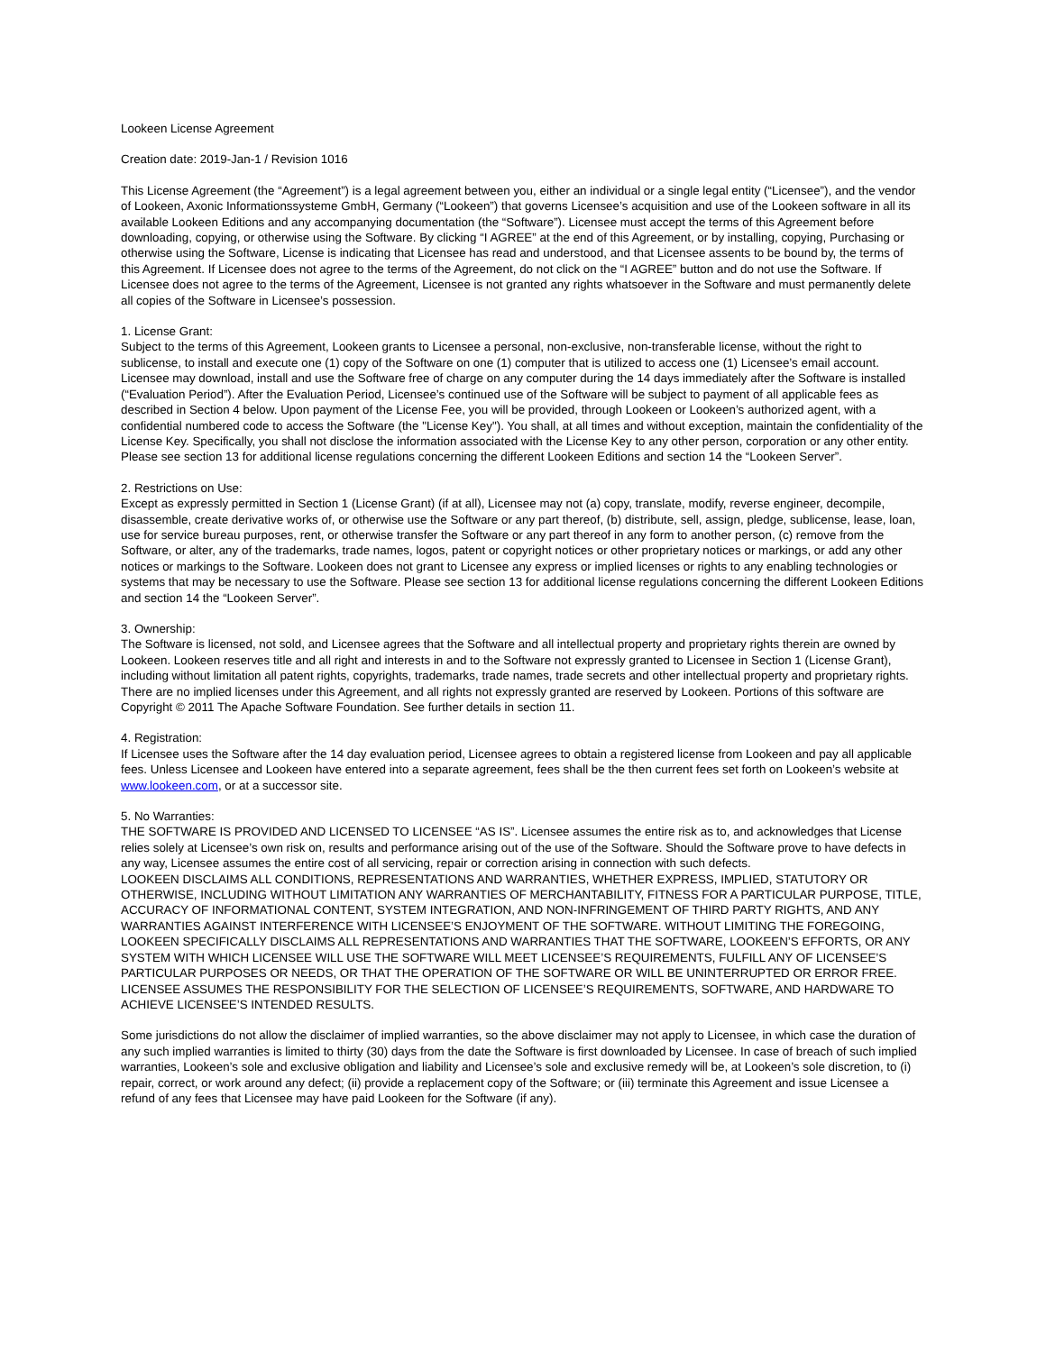Lookeen License Agreement
Creation date: 2019-Jan-1 / Revision 1016
This License Agreement (the “Agreement”) is a legal agreement between you, either an individual or a single legal entity (“Licensee”), and the vendor of Lookeen, Axonic Informationssysteme GmbH, Germany (“Lookeen”) that governs Licensee’s acquisition and use of the Lookeen software in all its available Lookeen Editions and any accompanying documentation (the “Software”). Licensee must accept the terms of this Agreement before downloading, copying, or otherwise using the Software. By clicking “I AGREE” at the end of this Agreement, or by installing, copying, Purchasing or otherwise using the Software, License is indicating that Licensee has read and understood, and that Licensee assents to be bound by, the terms of this Agreement. If Licensee does not agree to the terms of the Agreement, do not click on the “I AGREE” button and do not use the Software. If Licensee does not agree to the terms of the Agreement, Licensee is not granted any rights whatsoever in the Software and must permanently delete all copies of the Software in Licensee’s possession.
1. License Grant:
Subject to the terms of this Agreement, Lookeen grants to Licensee a personal, non-exclusive, non-transferable license, without the right to sublicense, to install and execute one (1) copy of the Software on one (1) computer that is utilized to access one (1) Licensee’s email account. Licensee may download, install and use the Software free of charge on any computer during the 14 days immediately after the Software is installed (“Evaluation Period”). After the Evaluation Period, Licensee’s continued use of the Software will be subject to payment of all applicable fees as described in Section 4 below. Upon payment of the License Fee, you will be provided, through Lookeen or Lookeen’s authorized agent, with a confidential numbered code to access the Software (the "License Key"). You shall, at all times and without exception, maintain the confidentiality of the License Key. Specifically, you shall not disclose the information associated with the License Key to any other person, corporation or any other entity. Please see section 13 for additional license regulations concerning the different Lookeen Editions and section 14 the “Lookeen Server”.
2. Restrictions on Use:
Except as expressly permitted in Section 1 (License Grant) (if at all), Licensee may not (a) copy, translate, modify, reverse engineer, decompile, disassemble, create derivative works of, or otherwise use the Software or any part thereof, (b) distribute, sell, assign, pledge, sublicense, lease, loan, use for service bureau purposes, rent, or otherwise transfer the Software or any part thereof in any form to another person, (c) remove from the Software, or alter, any of the trademarks, trade names, logos, patent or copyright notices or other proprietary notices or markings, or add any other notices or markings to the Software. Lookeen does not grant to Licensee any express or implied licenses or rights to any enabling technologies or systems that may be necessary to use the Software. Please see section 13 for additional license regulations concerning the different Lookeen Editions and section 14 the “Lookeen Server”.
3. Ownership:
The Software is licensed, not sold, and Licensee agrees that the Software and all intellectual property and proprietary rights therein are owned by Lookeen. Lookeen reserves title and all right and interests in and to the Software not expressly granted to Licensee in Section 1 (License Grant), including without limitation all patent rights, copyrights, trademarks, trade names, trade secrets and other intellectual property and proprietary rights. There are no implied licenses under this Agreement, and all rights not expressly granted are reserved by Lookeen. Portions of this software are Copyright © 2011 The Apache Software Foundation. See further details in section 11.
4. Registration:
If Licensee uses the Software after the 14 day evaluation period, Licensee agrees to obtain a registered license from Lookeen and pay all applicable fees. Unless Licensee and Lookeen have entered into a separate agreement, fees shall be the then current fees set forth on Lookeen’s website at www.lookeen.com, or at a successor site.
5. No Warranties:
THE SOFTWARE IS PROVIDED AND LICENSED TO LICENSEE “AS IS”. Licensee assumes the entire risk as to, and acknowledges that License relies solely at Licensee’s own risk on, results and performance arising out of the use of the Software. Should the Software prove to have defects in any way, Licensee assumes the entire cost of all servicing, repair or correction arising in connection with such defects.
LOOKEEN DISCLAIMS ALL CONDITIONS, REPRESENTATIONS AND WARRANTIES, WHETHER EXPRESS, IMPLIED, STATUTORY OR OTHERWISE, INCLUDING WITHOUT LIMITATION ANY WARRANTIES OF MERCHANTABILITY, FITNESS FOR A PARTICULAR PURPOSE, TITLE, ACCURACY OF INFORMATIONAL CONTENT, SYSTEM INTEGRATION, AND NON-INFRINGEMENT OF THIRD PARTY RIGHTS, AND ANY WARRANTIES AGAINST INTERFERENCE WITH LICENSEE’S ENJOYMENT OF THE SOFTWARE. WITHOUT LIMITING THE FOREGOING, LOOKEEN SPECIFICALLY DISCLAIMS ALL REPRESENTATIONS AND WARRANTIES THAT THE SOFTWARE, LOOKEEN’S EFFORTS, OR ANY SYSTEM WITH WHICH LICENSEE WILL USE THE SOFTWARE WILL MEET LICENSEE’S REQUIREMENTS, FULFILL ANY OF LICENSEE’S PARTICULAR PURPOSES OR NEEDS, OR THAT THE OPERATION OF THE SOFTWARE OR WILL BE UNINTERRUPTED OR ERROR FREE. LICENSEE ASSUMES THE RESPONSIBILITY FOR THE SELECTION OF LICENSEE’S REQUIREMENTS, SOFTWARE, AND HARDWARE TO ACHIEVE LICENSEE’S INTENDED RESULTS.
Some jurisdictions do not allow the disclaimer of implied warranties, so the above disclaimer may not apply to Licensee, in which case the duration of any such implied warranties is limited to thirty (30) days from the date the Software is first downloaded by Licensee. In case of breach of such implied warranties, Lookeen’s sole and exclusive obligation and liability and Licensee’s sole and exclusive remedy will be, at Lookeen’s sole discretion, to (i) repair, correct, or work around any defect; (ii) provide a replacement copy of the Software; or (iii) terminate this Agreement and issue Licensee a refund of any fees that Licensee may have paid Lookeen for the Software (if any).